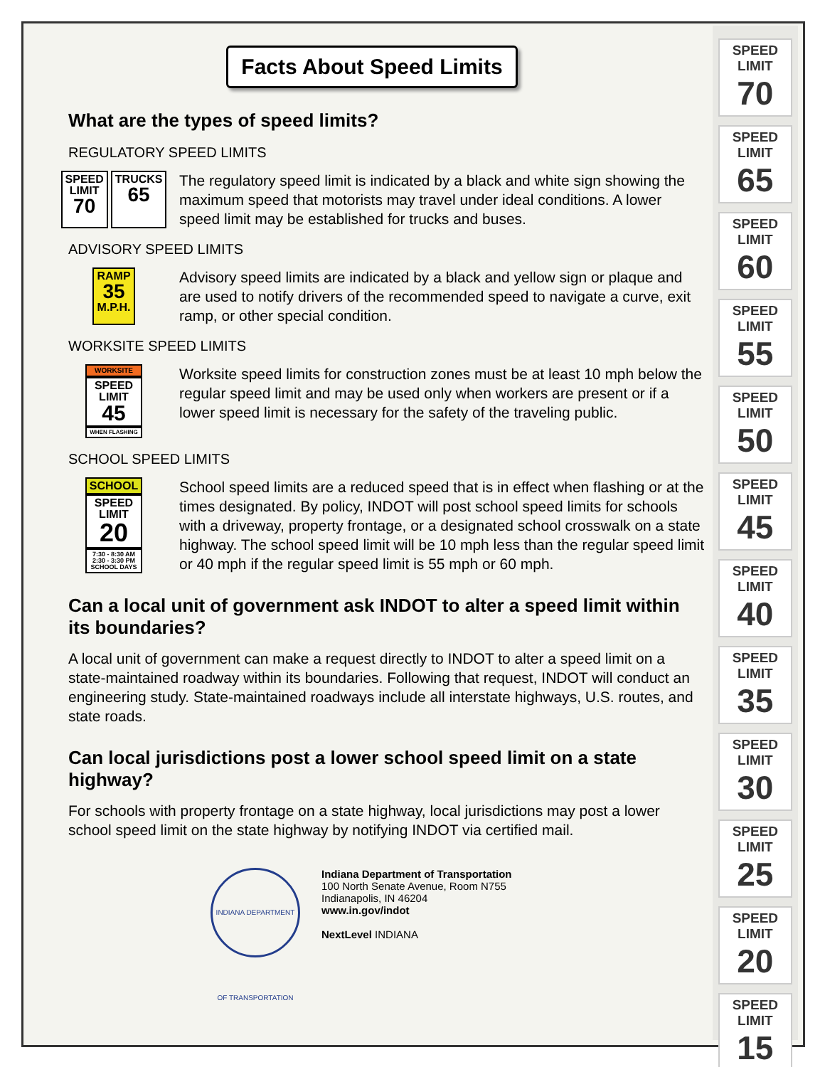Facts About Speed Limits
What are the types of speed limits?
REGULATORY SPEED LIMITS
SPEED
LIMIT
70
TRUCKS
65
The regulatory speed limit is indicated by a black and white sign showing the maximum speed that motorists may travel under ideal conditions. A lower speed limit may be established for trucks and buses.
ADVISORY SPEED LIMITS
RAMP
35
M.P.H.
Advisory speed limits are indicated by a black and yellow sign or plaque and are used to notify drivers of the recommended speed to navigate a curve, exit ramp, or other special condition.
WORKSITE SPEED LIMITS
WORKSITE
SPEED
LIMIT
45
WHEN FLASHING
Worksite speed limits for construction zones must be at least 10 mph below the regular speed limit and may be used only when workers are present or if a lower speed limit is necessary for the safety of the traveling public.
SCHOOL SPEED LIMITS
SCHOOL
SPEED
LIMIT
20
7:30 - 8:30 AM
2:30 - 3:30 PM
SCHOOL DAYS
School speed limits are a reduced speed that is in effect when flashing or at the times designated. By policy, INDOT will post school speed limits for schools with a driveway, property frontage, or a designated school crosswalk on a state highway. The school speed limit will be 10 mph less than the regular speed limit or 40 mph if the regular speed limit is 55 mph or 60 mph.
Can a local unit of government ask INDOT to alter a speed limit within its boundaries?
A local unit of government can make a request directly to INDOT to alter a speed limit on a state-maintained roadway within its boundaries. Following that request, INDOT will conduct an engineering study. State-maintained roadways include all interstate highways, U.S. routes, and state roads.
Can local jurisdictions post a lower school speed limit on a state highway?
For schools with property frontage on a state highway, local jurisdictions may post a lower school speed limit on the state highway by notifying INDOT via certified mail.
INDIANA DEPARTMENT OF TRANSPORTATION
Indiana Department of Transportation
100 North Senate Avenue, Room N755
Indianapolis, IN 46204
www.in.gov/indot
NextLevel INDIANA
SPEED
LIMIT
70
SPEED
LIMIT
65
SPEED
LIMIT
60
SPEED
LIMIT
55
SPEED
LIMIT
50
SPEED
LIMIT
45
SPEED
LIMIT
40
SPEED
LIMIT
35
SPEED
LIMIT
30
SPEED
LIMIT
25
SPEED
LIMIT
20
SPEED
LIMIT
15